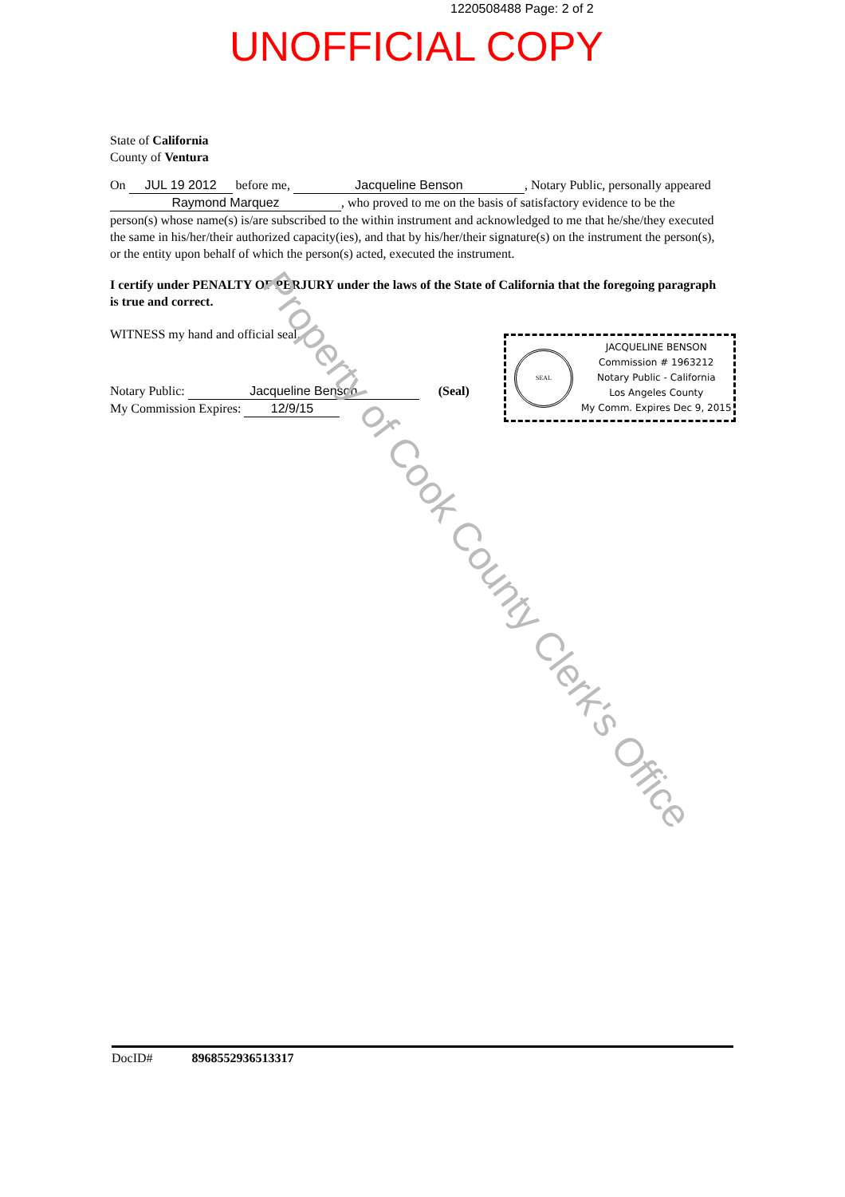1220508488 Page: 2 of 2
UNOFFICIAL COPY
State of California
County of Ventura
On JUL 19 2012 before me, Jacqueline Benson, Notary Public, personally appeared Raymond Marquez, who proved to me on the basis of satisfactory evidence to be the person(s) whose name(s) is/are subscribed to the within instrument and acknowledged to me that he/she/they executed the same in his/her/their authorized capacity(ies), and that by his/her/their signature(s) on the instrument the person(s), or the entity upon behalf of which the person(s) acted, executed the instrument.
I certify under PENALTY OF PERJURY under the laws of the State of California that the foregoing paragraph is true and correct.
WITNESS my hand and official seal.
Notary Public: Jacqueline Benson (Seal)
My Commission Expires: 12/9/15
SEAL
JACQUELINE BENSON
Commission # 1963212
Notary Public - California
Los Angeles County
My Comm. Expires Dec 9, 2015
Property of Cook County Clerk's Office
DocID# 8968552936513317